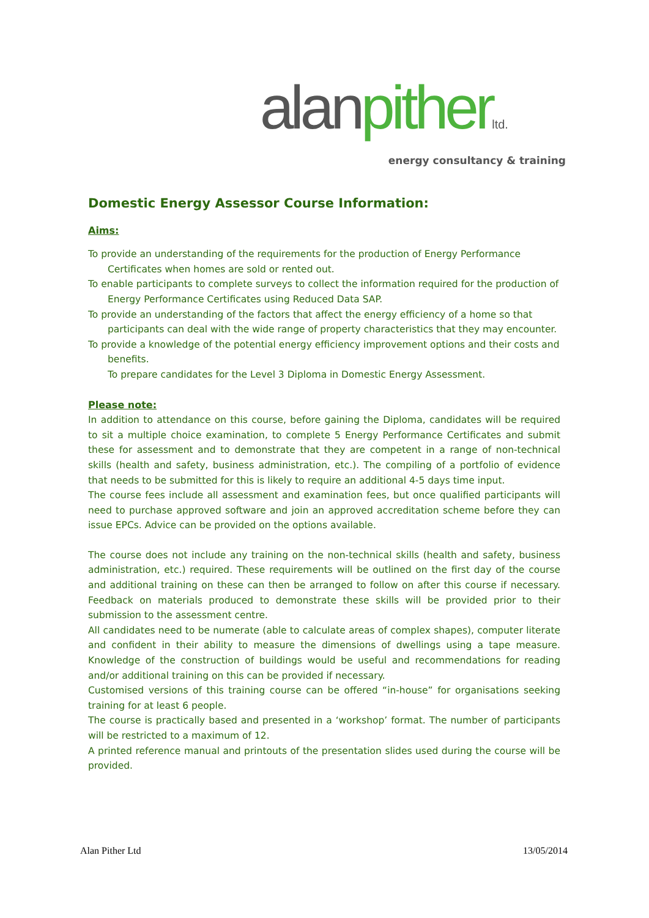alan pither ltd.
energy consultancy & training
Domestic Energy Assessor Course Information:
Aims:
To provide an understanding of the requirements for the production of Energy Performance Certificates when homes are sold or rented out.
To enable participants to complete surveys to collect the information required for the production of Energy Performance Certificates using Reduced Data SAP.
To provide an understanding of the factors that affect the energy efficiency of a home so that participants can deal with the wide range of property characteristics that they may encounter.
To provide a knowledge of the potential energy efficiency improvement options and their costs and benefits.
To prepare candidates for the Level 3 Diploma in Domestic Energy Assessment.
Please note:
In addition to attendance on this course, before gaining the Diploma, candidates will be required to sit a multiple choice examination, to complete 5 Energy Performance Certificates and submit these for assessment and to demonstrate that they are competent in a range of non-technical skills (health and safety, business administration, etc.). The compiling of a portfolio of evidence that needs to be submitted for this is likely to require an additional 4-5 days time input.
The course fees include all assessment and examination fees, but once qualified participants will need to purchase approved software and join an approved accreditation scheme before they can issue EPCs. Advice can be provided on the options available.
The course does not include any training on the non-technical skills (health and safety, business administration, etc.) required. These requirements will be outlined on the first day of the course and additional training on these can then be arranged to follow on after this course if necessary. Feedback on materials produced to demonstrate these skills will be provided prior to their submission to the assessment centre.
All candidates need to be numerate (able to calculate areas of complex shapes), computer literate and confident in their ability to measure the dimensions of dwellings using a tape measure. Knowledge of the construction of buildings would be useful and recommendations for reading and/or additional training on this can be provided if necessary.
Customised versions of this training course can be offered “in-house” for organisations seeking training for at least 6 people.
The course is practically based and presented in a ‘workshop’ format. The number of participants will be restricted to a maximum of 12.
A printed reference manual and printouts of the presentation slides used during the course will be provided.
Alan Pither Ltd 13/05/2014